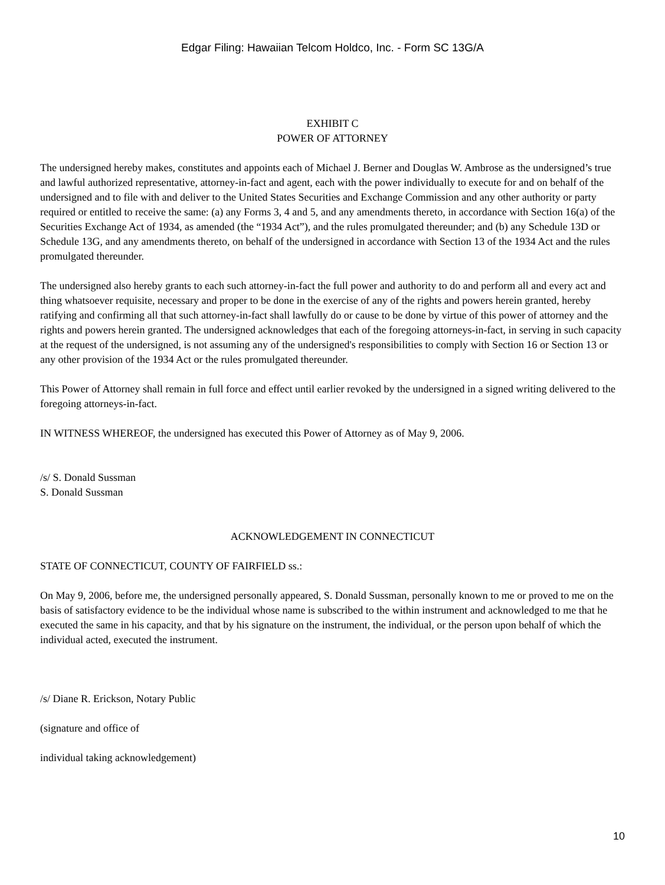Edgar Filing: Hawaiian Telcom Holdco, Inc. - Form SC 13G/A
EXHIBIT C
POWER OF ATTORNEY
The undersigned hereby makes, constitutes and appoints each of Michael J. Berner and Douglas W. Ambrose as the undersigned’s true and lawful authorized representative, attorney-in-fact and agent, each with the power individually to execute for and on behalf of the undersigned and to file with and deliver to the United States Securities and Exchange Commission and any other authority or party required or entitled to receive the same: (a) any Forms 3, 4 and 5, and any amendments thereto, in accordance with Section 16(a) of the Securities Exchange Act of 1934, as amended (the “1934 Act”), and the rules promulgated thereunder; and (b) any Schedule 13D or Schedule 13G, and any amendments thereto, on behalf of the undersigned in accordance with Section 13 of the 1934 Act and the rules promulgated thereunder.
The undersigned also hereby grants to each such attorney-in-fact the full power and authority to do and perform all and every act and thing whatsoever requisite, necessary and proper to be done in the exercise of any of the rights and powers herein granted, hereby ratifying and confirming all that such attorney-in-fact shall lawfully do or cause to be done by virtue of this power of attorney and the rights and powers herein granted. The undersigned acknowledges that each of the foregoing attorneys-in-fact, in serving in such capacity at the request of the undersigned, is not assuming any of the undersigned's responsibilities to comply with Section 16 or Section 13 or any other provision of the 1934 Act or the rules promulgated thereunder.
This Power of Attorney shall remain in full force and effect until earlier revoked by the undersigned in a signed writing delivered to the foregoing attorneys-in-fact.
IN WITNESS WHEREOF, the undersigned has executed this Power of Attorney as of May 9, 2006.
/s/ S. Donald Sussman
S. Donald Sussman
ACKNOWLEDGEMENT IN CONNECTICUT
STATE OF CONNECTICUT, COUNTY OF FAIRFIELD ss.:
On May 9, 2006, before me, the undersigned personally appeared, S. Donald Sussman, personally known to me or proved to me on the basis of satisfactory evidence to be the individual whose name is subscribed to the within instrument and acknowledged to me that he executed the same in his capacity, and that by his signature on the instrument, the individual, or the person upon behalf of which the individual acted, executed the instrument.
/s/ Diane R. Erickson, Notary Public
(signature and office of
individual taking acknowledgement)
10